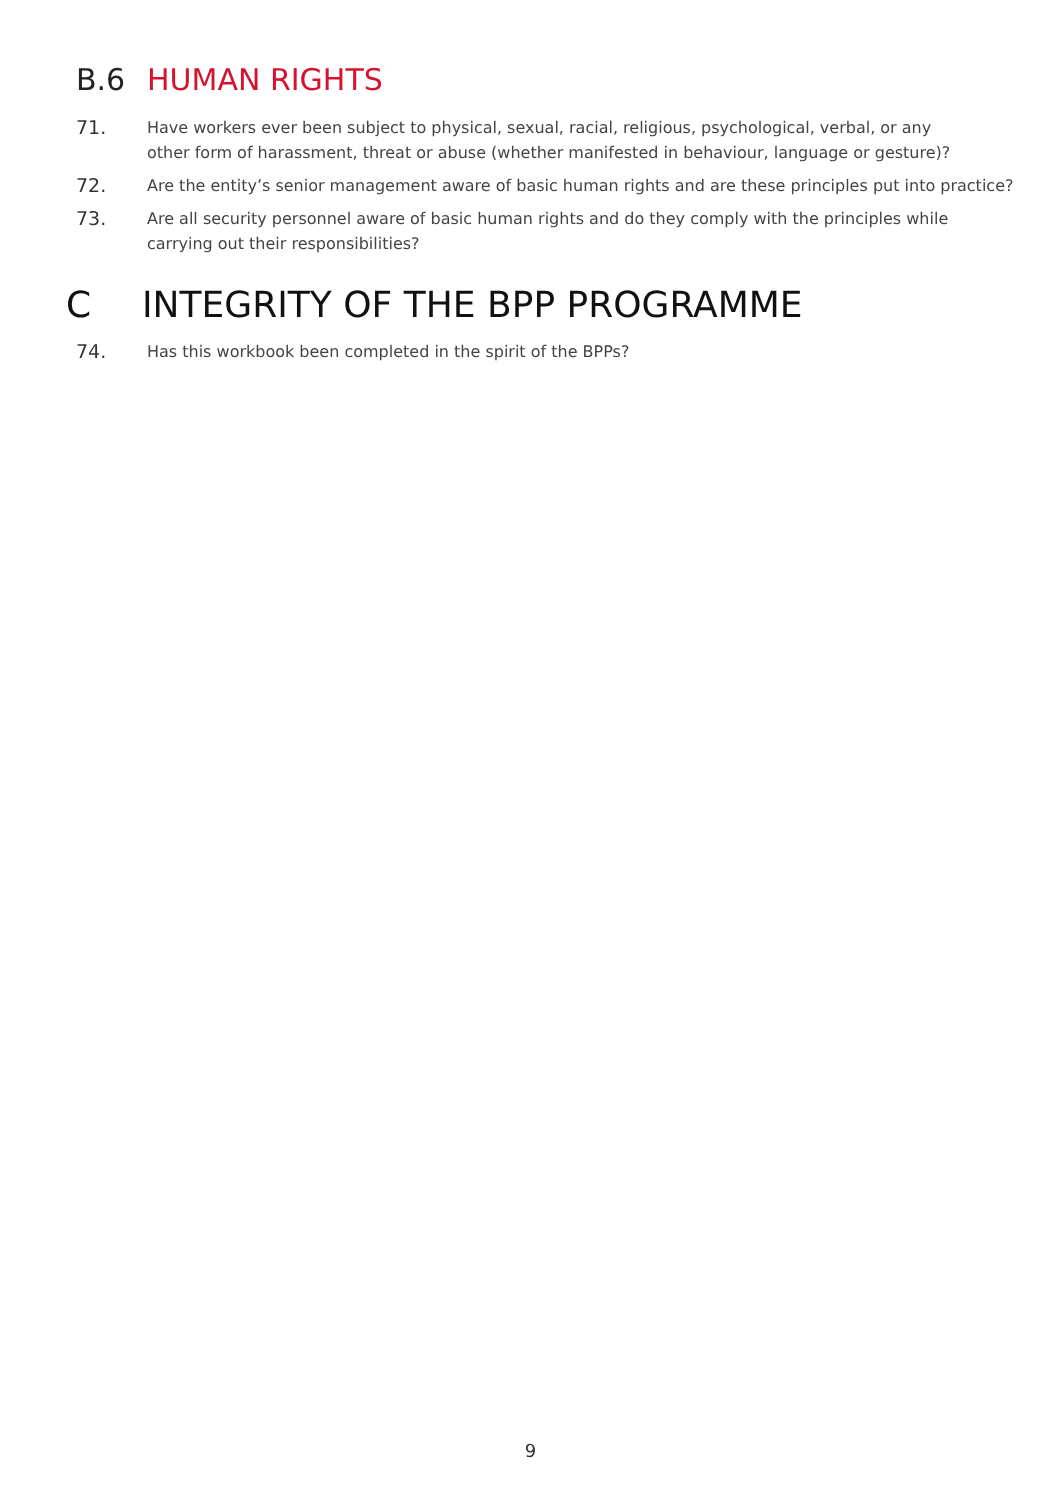B.6 HUMAN RIGHTS
71. Have workers ever been subject to physical, sexual, racial, religious, psychological, verbal, or any other form of harassment, threat or abuse (whether manifested in behaviour, language or gesture)?
72. Are the entity’s senior management aware of basic human rights and are these principles put into practice?
73. Are all security personnel aware of basic human rights and do they comply with the principles while carrying out their responsibilities?
C INTEGRITY OF THE BPP PROGRAMME
74. Has this workbook been completed in the spirit of the BPPs?
9